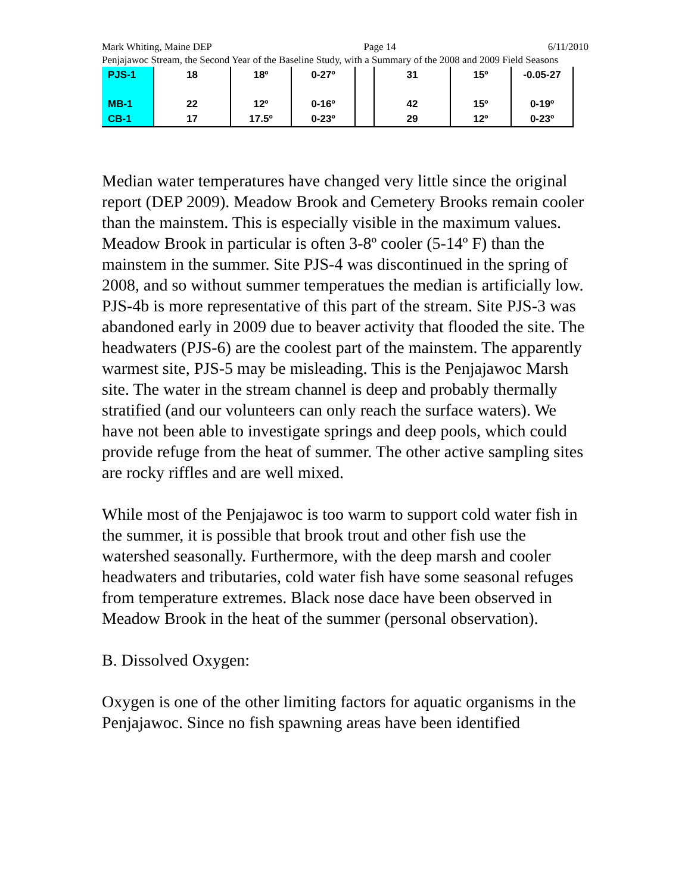Mark Whiting, Maine DEP Page 14 6/11/2010
Penjajawoc Stream, the Second Year of the Baseline Study, with a Summary of the 2008 and 2009 Field Seasons
| PJS-1 | 18 | 18º | 0-27º | | 31 | 15º | -0.05-27 |
| MB-1 | 22 | 12º | 0-16º | | 42 | 15º | 0-19º |
| CB-1 | 17 | 17.5º | 0-23º | | 29 | 12º | 0-23º |
Median water temperatures have changed very little since the original report (DEP 2009). Meadow Brook and Cemetery Brooks remain cooler than the mainstem. This is especially visible in the maximum values. Meadow Brook in particular is often 3-8º cooler (5-14º F) than the mainstem in the summer. Site PJS-4 was discontinued in the spring of 2008, and so without summer temperatues the median is artificially low. PJS-4b is more representative of this part of the stream. Site PJS-3 was abandoned early in 2009 due to beaver activity that flooded the site. The headwaters (PJS-6) are the coolest part of the mainstem. The apparently warmest site, PJS-5 may be misleading. This is the Penjajawoc Marsh site. The water in the stream channel is deep and probably thermally stratified (and our volunteers can only reach the surface waters). We have not been able to investigate springs and deep pools, which could provide refuge from the heat of summer. The other active sampling sites are rocky riffles and are well mixed.
While most of the Penjajawoc is too warm to support cold water fish in the summer, it is possible that brook trout and other fish use the watershed seasonally. Furthermore, with the deep marsh and cooler headwaters and tributaries, cold water fish have some seasonal refuges from temperature extremes. Black nose dace have been observed in Meadow Brook in the heat of the summer (personal observation).
B. Dissolved Oxygen:
Oxygen is one of the other limiting factors for aquatic organisms in the Penjajawoc. Since no fish spawning areas have been identified